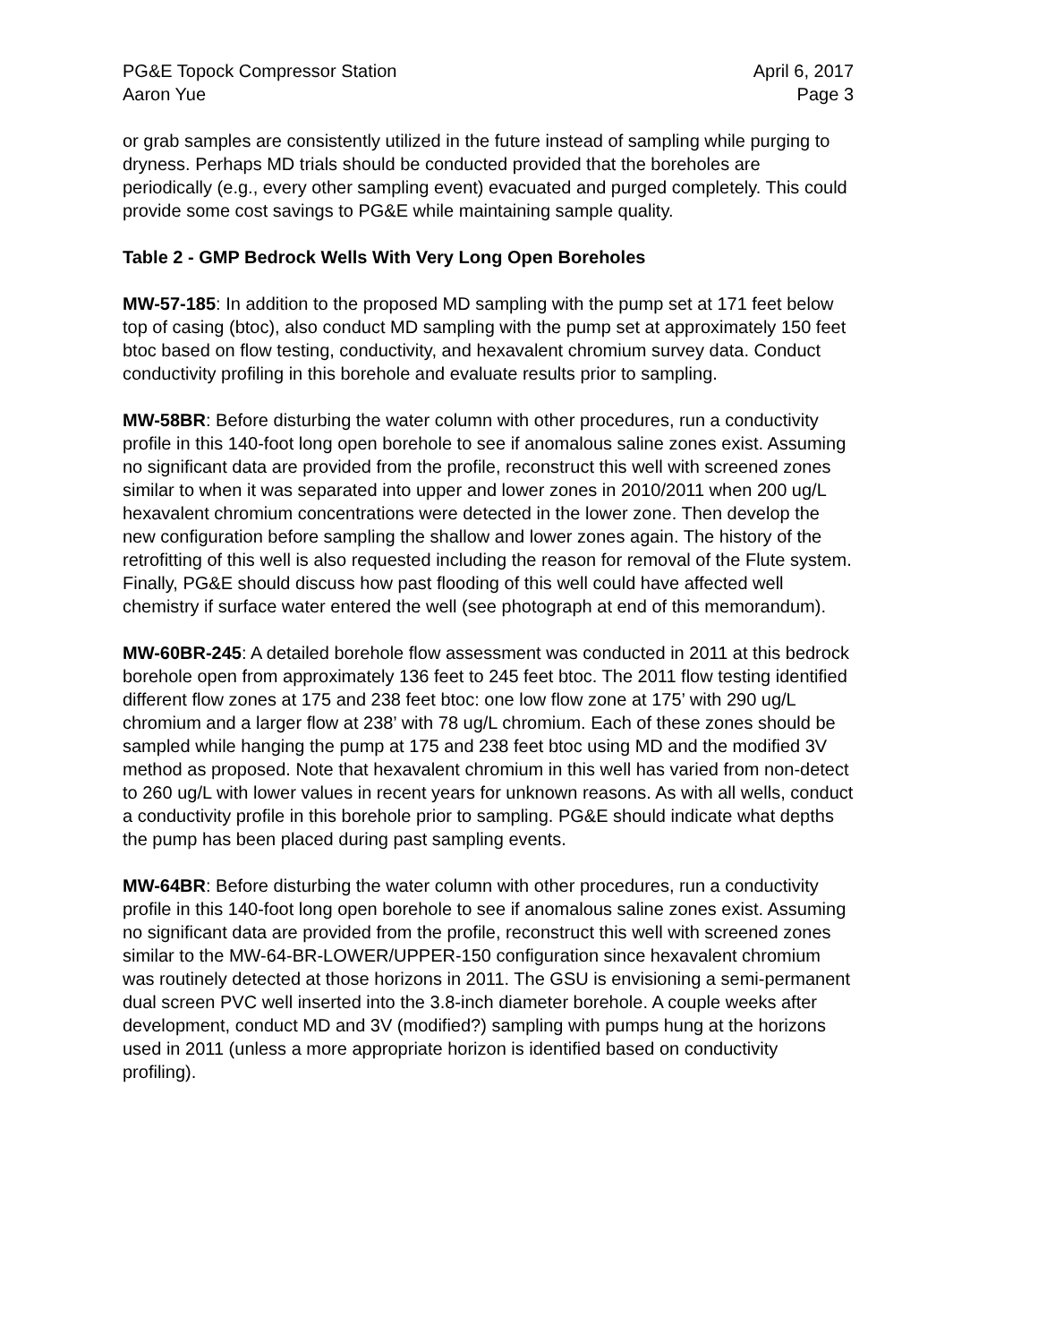PG&E Topock Compressor Station April 6, 2017
Aaron Yue Page 3
or grab samples are consistently utilized in the future instead of sampling while purging to dryness. Perhaps MD trials should be conducted provided that the boreholes are periodically (e.g., every other sampling event) evacuated and purged completely. This could provide some cost savings to PG&E while maintaining sample quality.
Table 2 - GMP Bedrock Wells With Very Long Open Boreholes
MW-57-185: In addition to the proposed MD sampling with the pump set at 171 feet below top of casing (btoc), also conduct MD sampling with the pump set at approximately 150 feet btoc based on flow testing, conductivity, and hexavalent chromium survey data. Conduct conductivity profiling in this borehole and evaluate results prior to sampling.
MW-58BR: Before disturbing the water column with other procedures, run a conductivity profile in this 140-foot long open borehole to see if anomalous saline zones exist. Assuming no significant data are provided from the profile, reconstruct this well with screened zones similar to when it was separated into upper and lower zones in 2010/2011 when 200 ug/L hexavalent chromium concentrations were detected in the lower zone. Then develop the new configuration before sampling the shallow and lower zones again. The history of the retrofitting of this well is also requested including the reason for removal of the Flute system. Finally, PG&E should discuss how past flooding of this well could have affected well chemistry if surface water entered the well (see photograph at end of this memorandum).
MW-60BR-245: A detailed borehole flow assessment was conducted in 2011 at this bedrock borehole open from approximately 136 feet to 245 feet btoc. The 2011 flow testing identified different flow zones at 175 and 238 feet btoc: one low flow zone at 175’ with 290 ug/L chromium and a larger flow at 238’ with 78 ug/L chromium. Each of these zones should be sampled while hanging the pump at 175 and 238 feet btoc using MD and the modified 3V method as proposed. Note that hexavalent chromium in this well has varied from non-detect to 260 ug/L with lower values in recent years for unknown reasons. As with all wells, conduct a conductivity profile in this borehole prior to sampling. PG&E should indicate what depths the pump has been placed during past sampling events.
MW-64BR: Before disturbing the water column with other procedures, run a conductivity profile in this 140-foot long open borehole to see if anomalous saline zones exist. Assuming no significant data are provided from the profile, reconstruct this well with screened zones similar to the MW-64-BR-LOWER/UPPER-150 configuration since hexavalent chromium was routinely detected at those horizons in 2011. The GSU is envisioning a semi-permanent dual screen PVC well inserted into the 3.8-inch diameter borehole. A couple weeks after development, conduct MD and 3V (modified?) sampling with pumps hung at the horizons used in 2011 (unless a more appropriate horizon is identified based on conductivity profiling).